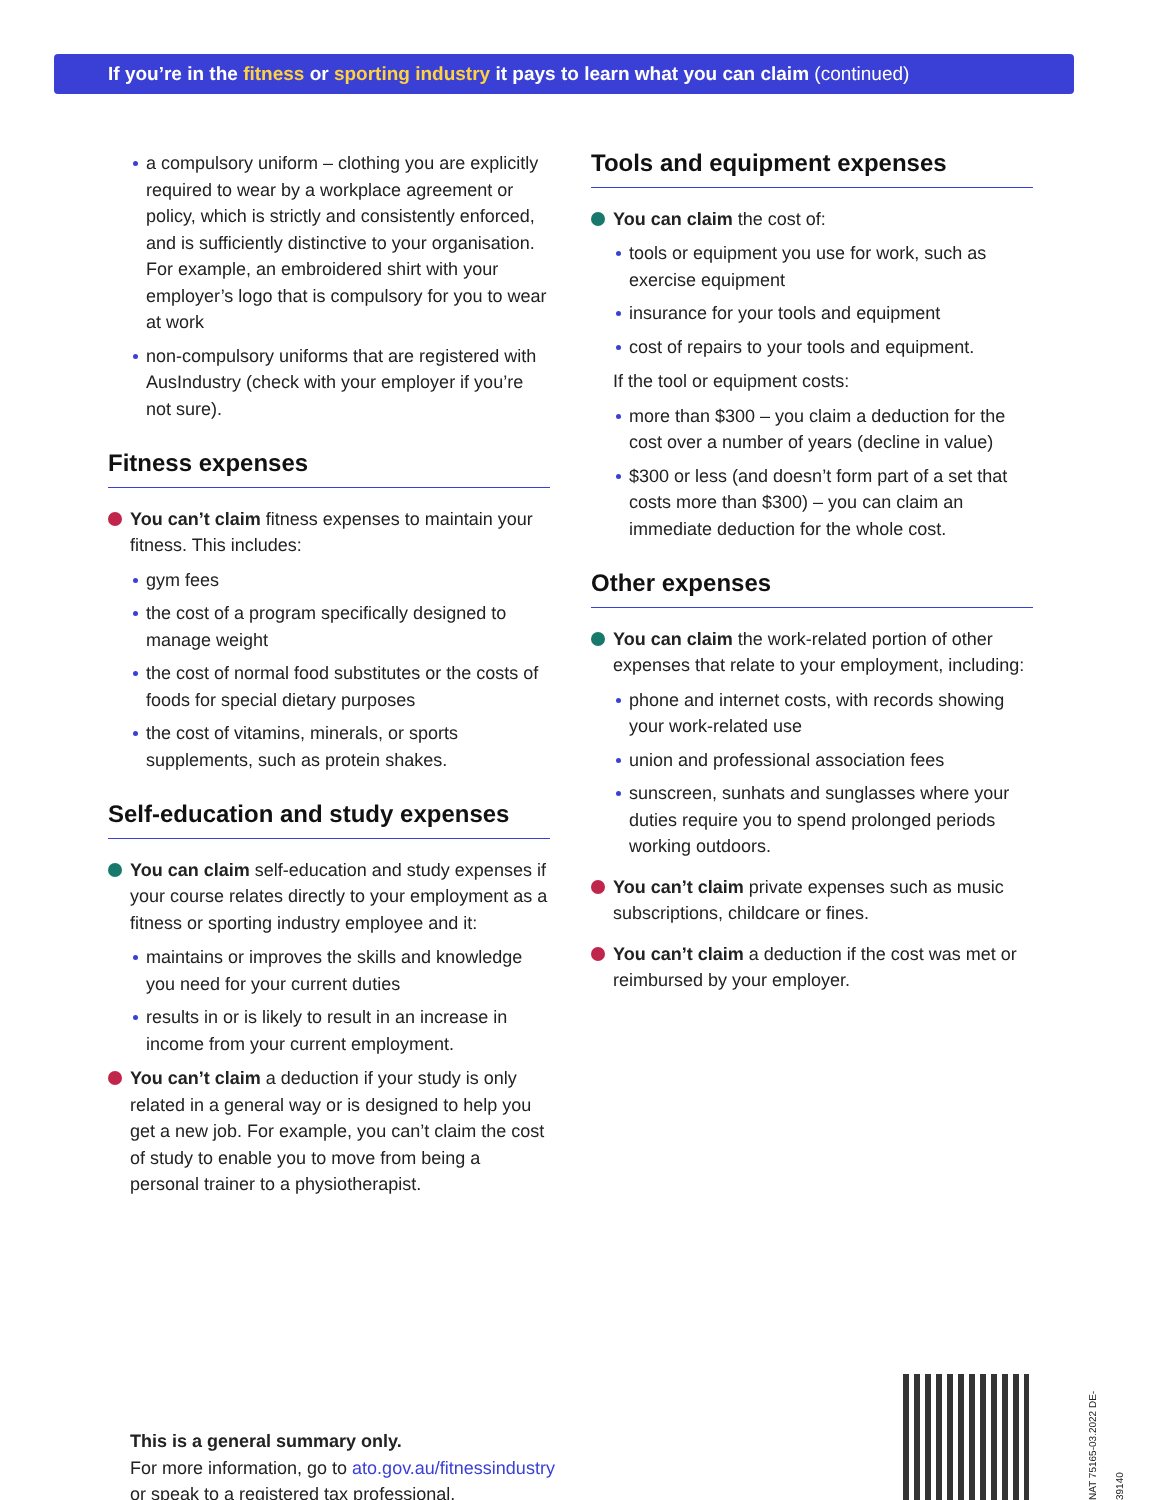If you’re in the fitness or sporting industry it pays to learn what you can claim (continued)
a compulsory uniform – clothing you are explicitly required to wear by a workplace agreement or policy, which is strictly and consistently enforced, and is sufficiently distinctive to your organisation. For example, an embroidered shirt with your employer’s logo that is compulsory for you to wear at work
non-compulsory uniforms that are registered with AusIndustry (check with your employer if you’re not sure).
Fitness expenses
You can’t claim fitness expenses to maintain your fitness. This includes:
gym fees
the cost of a program specifically designed to manage weight
the cost of normal food substitutes or the costs of foods for special dietary purposes
the cost of vitamins, minerals, or sports supplements, such as protein shakes.
Self-education and study expenses
You can claim self-education and study expenses if your course relates directly to your employment as a fitness or sporting industry employee and it:
maintains or improves the skills and knowledge you need for your current duties
results in or is likely to result in an increase in income from your current employment.
You can’t claim a deduction if your study is only related in a general way or is designed to help you get a new job. For example, you can’t claim the cost of study to enable you to move from being a personal trainer to a physiotherapist.
Tools and equipment expenses
You can claim the cost of:
tools or equipment you use for work, such as exercise equipment
insurance for your tools and equipment
cost of repairs to your tools and equipment.
If the tool or equipment costs:
more than $300 – you claim a deduction for the cost over a number of years (decline in value)
$300 or less (and doesn’t form part of a set that costs more than $300) – you can claim an immediate deduction for the whole cost.
Other expenses
You can claim the work-related portion of other expenses that relate to your employment, including:
phone and internet costs, with records showing your work-related use
union and professional association fees
sunscreen, sunhats and sunglasses where your duties require you to spend prolonged periods working outdoors.
You can’t claim private expenses such as music subscriptions, childcare or fines.
You can’t claim a deduction if the cost was met or reimbursed by your employer.
This is a general summary only.
For more information, go to ato.gov.au/fitnessindustry
or speak to a registered tax professional.
NAT 75165-03.2022 DE-39140